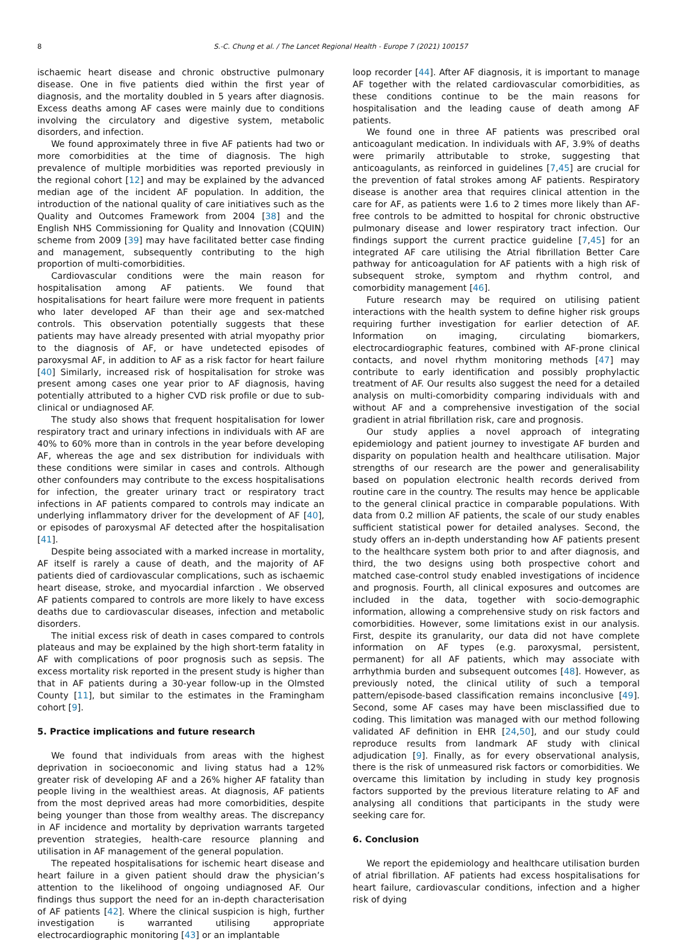8 S.-C. Chung et al. / The Lancet Regional Health - Europe 7 (2021) 100157
ischaemic heart disease and chronic obstructive pulmonary disease. One in five patients died within the first year of diagnosis, and the mortality doubled in 5 years after diagnosis. Excess deaths among AF cases were mainly due to conditions involving the circulatory and digestive system, metabolic disorders, and infection.
We found approximately three in five AF patients had two or more comorbidities at the time of diagnosis. The high prevalence of multiple morbidities was reported previously in the regional cohort [12] and may be explained by the advanced median age of the incident AF population. In addition, the introduction of the national quality of care initiatives such as the Quality and Outcomes Framework from 2004 [38] and the English NHS Commissioning for Quality and Innovation (CQUIN) scheme from 2009 [39] may have facilitated better case finding and management, subsequently contributing to the high proportion of multi-comorbidities.
Cardiovascular conditions were the main reason for hospitalisation among AF patients. We found that hospitalisations for heart failure were more frequent in patients who later developed AF than their age and sex-matched controls. This observation potentially suggests that these patients may have already presented with atrial myopathy prior to the diagnosis of AF, or have undetected episodes of paroxysmal AF, in addition to AF as a risk factor for heart failure [40] Similarly, increased risk of hospitalisation for stroke was present among cases one year prior to AF diagnosis, having potentially attributed to a higher CVD risk profile or due to sub-clinical or undiagnosed AF.
The study also shows that frequent hospitalisation for lower respiratory tract and urinary infections in individuals with AF are 40% to 60% more than in controls in the year before developing AF, whereas the age and sex distribution for individuals with these conditions were similar in cases and controls. Although other confounders may contribute to the excess hospitalisations for infection, the greater urinary tract or respiratory tract infections in AF patients compared to controls may indicate an underlying inflammatory driver for the development of AF [40], or episodes of paroxysmal AF detected after the hospitalisation [41].
Despite being associated with a marked increase in mortality, AF itself is rarely a cause of death, and the majority of AF patients died of cardiovascular complications, such as ischaemic heart disease, stroke, and myocardial infarction . We observed AF patients compared to controls are more likely to have excess deaths due to cardiovascular diseases, infection and metabolic disorders.
The initial excess risk of death in cases compared to controls plateaus and may be explained by the high short-term fatality in AF with complications of poor prognosis such as sepsis. The excess mortality risk reported in the present study is higher than that in AF patients during a 30-year follow-up in the Olmsted County [11], but similar to the estimates in the Framingham cohort [9].
5. Practice implications and future research
We found that individuals from areas with the highest deprivation in socioeconomic and living status had a 12% greater risk of developing AF and a 26% higher AF fatality than people living in the wealthiest areas. At diagnosis, AF patients from the most deprived areas had more comorbidities, despite being younger than those from wealthy areas. The discrepancy in AF incidence and mortality by deprivation warrants targeted prevention strategies, health-care resource planning and utilisation in AF management of the general population.
The repeated hospitalisations for ischemic heart disease and heart failure in a given patient should draw the physician’s attention to the likelihood of ongoing undiagnosed AF. Our findings thus support the need for an in-depth characterisation of AF patients [42]. Where the clinical suspicion is high, further investigation is warranted utilising appropriate electrocardiographic monitoring [43] or an implantable
loop recorder [44]. After AF diagnosis, it is important to manage AF together with the related cardiovascular comorbidities, as these conditions continue to be the main reasons for hospitalisation and the leading cause of death among AF patients.
We found one in three AF patients was prescribed oral anticoagulant medication. In individuals with AF, 3.9% of deaths were primarily attributable to stroke, suggesting that anticoagulants, as reinforced in guidelines [7,45] are crucial for the prevention of fatal strokes among AF patients. Respiratory disease is another area that requires clinical attention in the care for AF, as patients were 1.6 to 2 times more likely than AF-free controls to be admitted to hospital for chronic obstructive pulmonary disease and lower respiratory tract infection. Our findings support the current practice guideline [7,45] for an integrated AF care utilising the Atrial fibrillation Better Care pathway for anticoagulation for AF patients with a high risk of subsequent stroke, symptom and rhythm control, and comorbidity management [46].
Future research may be required on utilising patient interactions with the health system to define higher risk groups requiring further investigation for earlier detection of AF. Information on imaging, circulating biomarkers, electrocardiographic features, combined with AF-prone clinical contacts, and novel rhythm monitoring methods [47] may contribute to early identification and possibly prophylactic treatment of AF. Our results also suggest the need for a detailed analysis on multi-comorbidity comparing individuals with and without AF and a comprehensive investigation of the social gradient in atrial fibrillation risk, care and prognosis.
Our study applies a novel approach of integrating epidemiology and patient journey to investigate AF burden and disparity on population health and healthcare utilisation. Major strengths of our research are the power and generalisability based on population electronic health records derived from routine care in the country. The results may hence be applicable to the general clinical practice in comparable populations. With data from 0.2 million AF patients, the scale of our study enables sufficient statistical power for detailed analyses. Second, the study offers an in-depth understanding how AF patients present to the healthcare system both prior to and after diagnosis, and third, the two designs using both prospective cohort and matched case-control study enabled investigations of incidence and prognosis. Fourth, all clinical exposures and outcomes are included in the data, together with socio-demographic information, allowing a comprehensive study on risk factors and comorbidities. However, some limitations exist in our analysis. First, despite its granularity, our data did not have complete information on AF types (e.g. paroxysmal, persistent, permanent) for all AF patients, which may associate with arrhythmia burden and subsequent outcomes [48]. However, as previously noted, the clinical utility of such a temporal pattern/episode-based classification remains inconclusive [49]. Second, some AF cases may have been misclassified due to coding. This limitation was managed with our method following validated AF definition in EHR [24,50], and our study could reproduce results from landmark AF study with clinical adjudication [9]. Finally, as for every observational analysis, there is the risk of unmeasured risk factors or comorbidities. We overcame this limitation by including in study key prognosis factors supported by the previous literature relating to AF and analysing all conditions that participants in the study were seeking care for.
6. Conclusion
We report the epidemiology and healthcare utilisation burden of atrial fibrillation. AF patients had excess hospitalisations for heart failure, cardiovascular conditions, infection and a higher risk of dying